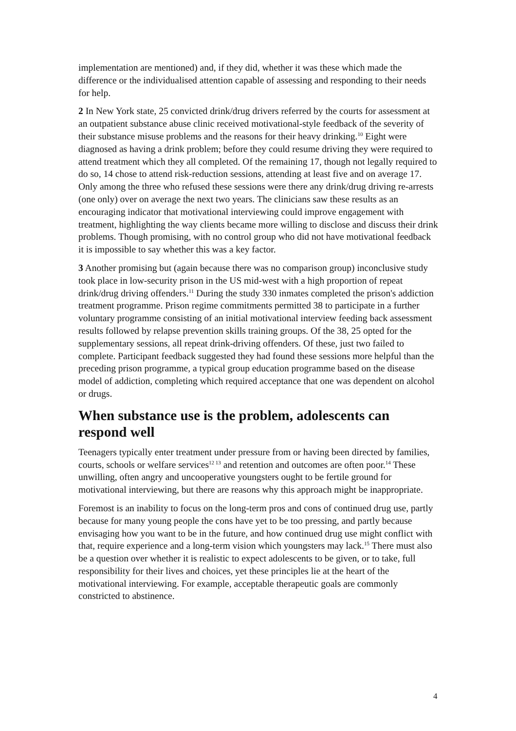implementation are mentioned) and, if they did, whether it was these which made the difference or the individualised attention capable of assessing and responding to their needs for help.
2 In New York state, 25 convicted drink/drug drivers referred by the courts for assessment at an outpatient substance abuse clinic received motivational-style feedback of the severity of their substance misuse problems and the reasons for their heavy drinking.<sup>10</sup> Eight were diagnosed as having a drink problem; before they could resume driving they were required to attend treatment which they all completed. Of the remaining 17, though not legally required to do so, 14 chose to attend risk-reduction sessions, attending at least five and on average 17. Only among the three who refused these sessions were there any drink/drug driving re-arrests (one only) over on average the next two years. The clinicians saw these results as an encouraging indicator that motivational interviewing could improve engagement with treatment, highlighting the way clients became more willing to disclose and discuss their drink problems. Though promising, with no control group who did not have motivational feedback it is impossible to say whether this was a key factor.
3 Another promising but (again because there was no comparison group) inconclusive study took place in low-security prison in the US mid-west with a high proportion of repeat drink/drug driving offenders.<sup>11</sup> During the study 330 inmates completed the prison's addiction treatment programme. Prison regime commitments permitted 38 to participate in a further voluntary programme consisting of an initial motivational interview feeding back assessment results followed by relapse prevention skills training groups. Of the 38, 25 opted for the supplementary sessions, all repeat drink-driving offenders. Of these, just two failed to complete. Participant feedback suggested they had found these sessions more helpful than the preceding prison programme, a typical group education programme based on the disease model of addiction, completing which required acceptance that one was dependent on alcohol or drugs.
When substance use is the problem, adolescents can respond well
Teenagers typically enter treatment under pressure from or having been directed by families, courts, schools or welfare services<sup>12 13</sup> and retention and outcomes are often poor.<sup>14</sup> These unwilling, often angry and uncooperative youngsters ought to be fertile ground for motivational interviewing, but there are reasons why this approach might be inappropriate.
Foremost is an inability to focus on the long-term pros and cons of continued drug use, partly because for many young people the cons have yet to be too pressing, and partly because envisaging how you want to be in the future, and how continued drug use might conflict with that, require experience and a long-term vision which youngsters may lack.<sup>15</sup> There must also be a question over whether it is realistic to expect adolescents to be given, or to take, full responsibility for their lives and choices, yet these principles lie at the heart of the motivational interviewing. For example, acceptable therapeutic goals are commonly constricted to abstinence.
4